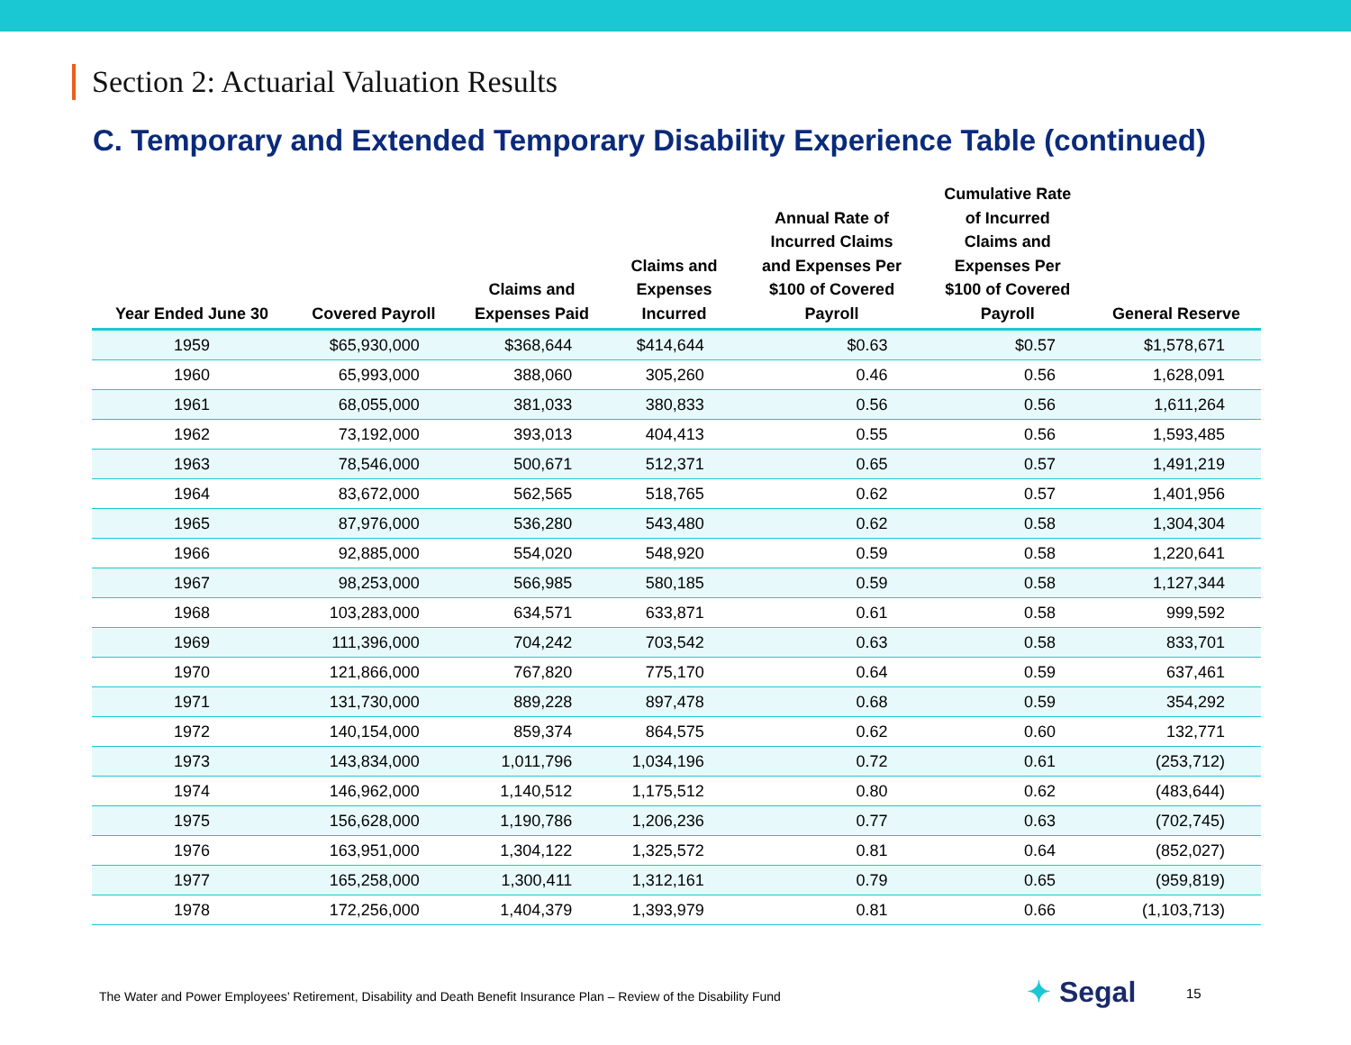Section 2: Actuarial Valuation Results
C. Temporary and Extended Temporary Disability Experience Table (continued)
| Year Ended June 30 | Covered Payroll | Claims and Expenses Paid | Claims and Expenses Incurred | Annual Rate of Incurred Claims and Expenses Per $100 of Covered Payroll | Cumulative Rate of Incurred Claims and Expenses Per $100 of Covered Payroll | General Reserve |
| --- | --- | --- | --- | --- | --- | --- |
| 1959 | $65,930,000 | $368,644 | $414,644 | $0.63 | $0.57 | $1,578,671 |
| 1960 | 65,993,000 | 388,060 | 305,260 | 0.46 | 0.56 | 1,628,091 |
| 1961 | 68,055,000 | 381,033 | 380,833 | 0.56 | 0.56 | 1,611,264 |
| 1962 | 73,192,000 | 393,013 | 404,413 | 0.55 | 0.56 | 1,593,485 |
| 1963 | 78,546,000 | 500,671 | 512,371 | 0.65 | 0.57 | 1,491,219 |
| 1964 | 83,672,000 | 562,565 | 518,765 | 0.62 | 0.57 | 1,401,956 |
| 1965 | 87,976,000 | 536,280 | 543,480 | 0.62 | 0.58 | 1,304,304 |
| 1966 | 92,885,000 | 554,020 | 548,920 | 0.59 | 0.58 | 1,220,641 |
| 1967 | 98,253,000 | 566,985 | 580,185 | 0.59 | 0.58 | 1,127,344 |
| 1968 | 103,283,000 | 634,571 | 633,871 | 0.61 | 0.58 | 999,592 |
| 1969 | 111,396,000 | 704,242 | 703,542 | 0.63 | 0.58 | 833,701 |
| 1970 | 121,866,000 | 767,820 | 775,170 | 0.64 | 0.59 | 637,461 |
| 1971 | 131,730,000 | 889,228 | 897,478 | 0.68 | 0.59 | 354,292 |
| 1972 | 140,154,000 | 859,374 | 864,575 | 0.62 | 0.60 | 132,771 |
| 1973 | 143,834,000 | 1,011,796 | 1,034,196 | 0.72 | 0.61 | (253,712) |
| 1974 | 146,962,000 | 1,140,512 | 1,175,512 | 0.80 | 0.62 | (483,644) |
| 1975 | 156,628,000 | 1,190,786 | 1,206,236 | 0.77 | 0.63 | (702,745) |
| 1976 | 163,951,000 | 1,304,122 | 1,325,572 | 0.81 | 0.64 | (852,027) |
| 1977 | 165,258,000 | 1,300,411 | 1,312,161 | 0.79 | 0.65 | (959,819) |
| 1978 | 172,256,000 | 1,404,379 | 1,393,979 | 0.81 | 0.66 | (1,103,713) |
The Water and Power Employees’ Retirement, Disability and Death Benefit Insurance Plan – Review of the Disability Fund
✦ Segal 15